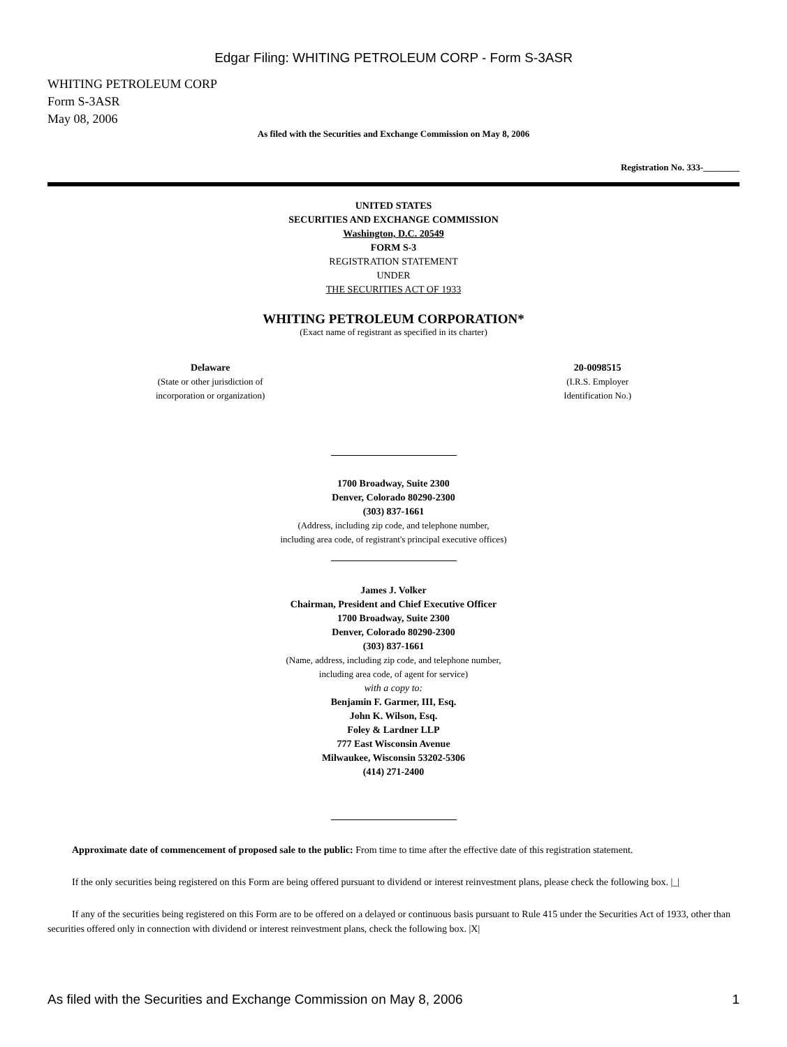Edgar Filing: WHITING PETROLEUM CORP - Form S-3ASR
WHITING PETROLEUM CORP
Form S-3ASR
May 08, 2006
As filed with the Securities and Exchange Commission on May 8, 2006
Registration No. 333-________
UNITED STATES
SECURITIES AND EXCHANGE COMMISSION
Washington, D.C. 20549
FORM S-3
REGISTRATION STATEMENT
UNDER
THE SECURITIES ACT OF 1933
WHITING PETROLEUM CORPORATION*
(Exact name of registrant as specified in its charter)
Delaware
(State or other jurisdiction of
incorporation or organization)
20-0098515
(I.R.S. Employer
Identification No.)
1700 Broadway, Suite 2300
Denver, Colorado 80290-2300
(303) 837-1661
(Address, including zip code, and telephone number,
including area code, of registrant's principal executive offices)
James J. Volker
Chairman, President and Chief Executive Officer
1700 Broadway, Suite 2300
Denver, Colorado 80290-2300
(303) 837-1661
(Name, address, including zip code, and telephone number,
including area code, of agent for service)
with a copy to:
Benjamin F. Garmer, III, Esq.
John K. Wilson, Esq.
Foley & Lardner LLP
777 East Wisconsin Avenue
Milwaukee, Wisconsin 53202-5306
(414) 271-2400
Approximate date of commencement of proposed sale to the public: From time to time after the effective date of this registration statement.
If the only securities being registered on this Form are being offered pursuant to dividend or interest reinvestment plans, please check the following box. |_|
If any of the securities being registered on this Form are to be offered on a delayed or continuous basis pursuant to Rule 415 under the Securities Act of 1933, other than securities offered only in connection with dividend or interest reinvestment plans, check the following box. |X|
As filed with the Securities and Exchange Commission on May 8, 2006 1